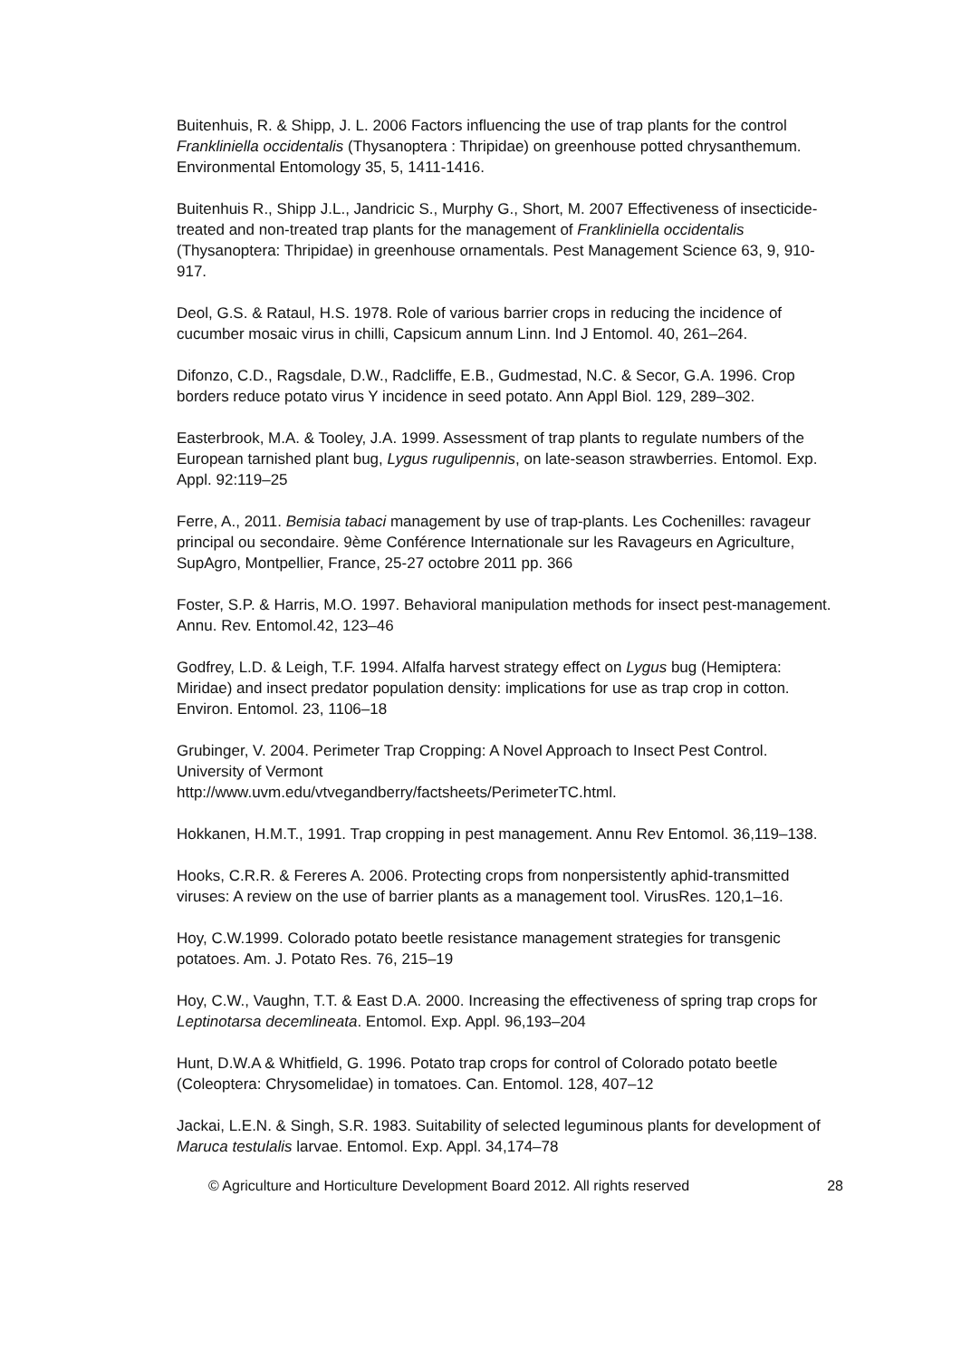Buitenhuis, R. & Shipp, J. L. 2006 Factors influencing the use of trap plants for the control Frankliniella occidentalis (Thysanoptera : Thripidae) on greenhouse potted chrysanthemum. Environmental Entomology 35, 5, 1411-1416.
Buitenhuis R., Shipp J.L., Jandricic S., Murphy G., Short, M. 2007 Effectiveness of insecticide-treated and non-treated trap plants for the management of Frankliniella occidentalis (Thysanoptera: Thripidae) in greenhouse ornamentals. Pest Management Science 63, 9, 910-917.
Deol, G.S. & Rataul, H.S. 1978. Role of various barrier crops in reducing the incidence of cucumber mosaic virus in chilli, Capsicum annum Linn. Ind J Entomol. 40, 261–264.
Difonzo, C.D., Ragsdale, D.W., Radcliffe, E.B., Gudmestad, N.C. & Secor, G.A. 1996. Crop borders reduce potato virus Y incidence in seed potato. Ann Appl Biol. 129, 289–302.
Easterbrook, M.A. & Tooley, J.A. 1999. Assessment of trap plants to regulate numbers of the European tarnished plant bug, Lygus rugulipennis, on late-season strawberries. Entomol. Exp. Appl. 92:119–25
Ferre, A., 2011. Bemisia tabaci management by use of trap-plants. Les Cochenilles: ravageur principal ou secondaire. 9ème Conférence Internationale sur les Ravageurs en Agriculture, SupAgro, Montpellier, France, 25-27 octobre 2011 pp. 366
Foster, S.P. & Harris, M.O. 1997. Behavioral manipulation methods for insect pest-management. Annu. Rev. Entomol.42, 123–46
Godfrey, L.D. & Leigh, T.F. 1994. Alfalfa harvest strategy effect on Lygus bug (Hemiptera: Miridae) and insect predator population density: implications for use as trap crop in cotton. Environ. Entomol. 23, 1106–18
Grubinger, V. 2004. Perimeter Trap Cropping: A Novel Approach to Insect Pest Control. University of Vermont
http://www.uvm.edu/vtvegandberry/factsheets/PerimeterTC.html.
Hokkanen, H.M.T., 1991. Trap cropping in pest management. Annu Rev Entomol. 36,119–138.
Hooks, C.R.R. & Fereres A. 2006. Protecting crops from nonpersistently aphid-transmitted viruses: A review on the use of barrier plants as a management tool. VirusRes. 120,1–16.
Hoy, C.W.1999. Colorado potato beetle resistance management strategies for transgenic potatoes. Am. J. Potato Res. 76, 215–19
Hoy, C.W., Vaughn, T.T. & East D.A. 2000. Increasing the effectiveness of spring trap crops for Leptinotarsa decemlineata. Entomol. Exp. Appl. 96,193–204
Hunt, D.W.A & Whitfield, G. 1996. Potato trap crops for control of Colorado potato beetle (Coleoptera: Chrysomelidae) in tomatoes. Can. Entomol. 128, 407–12
Jackai, L.E.N. & Singh, S.R. 1983. Suitability of selected leguminous plants for development of Maruca testulalis larvae. Entomol. Exp. Appl. 34,174–78
© Agriculture and Horticulture Development Board 2012. All rights reserved 28